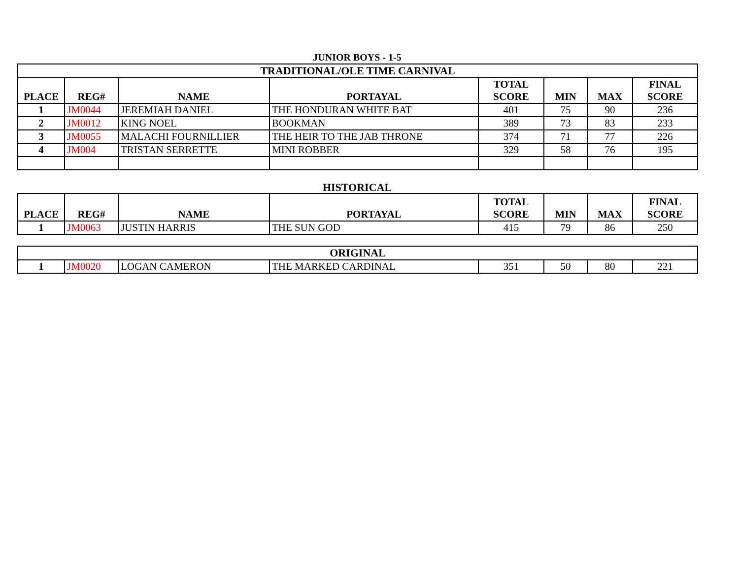JUNIOR BOYS - 1-5
| TRADITIONAL/OLE TIME CARNIVAL | | | | | | | |
| PLACE | REG# | NAME | PORTAYAL | TOTAL SCORE | MIN | MAX | FINAL SCORE |
| 1 | JM0044 | JEREMIAH DANIEL | THE HONDURAN WHITE BAT | 401 | 75 | 90 | 236 |
| 2 | JM0012 | KING NOEL | BOOKMAN | 389 | 73 | 83 | 233 |
| 3 | JM0055 | MALACHI FOURNILLIER | THE HEIR TO THE JAB THRONE | 374 | 71 | 77 | 226 |
| 4 | JM004 | TRISTAN SERRETTE | MINI ROBBER | 329 | 58 | 76 | 195 |
HISTORICAL
| PLACE | REG# | NAME | PORTAYAL | TOTAL SCORE | MIN | MAX | FINAL SCORE |
| --- | --- | --- | --- | --- | --- | --- | --- |
| 1 | JM0063 | JUSTIN HARRIS | THE SUN GOD | 415 | 79 | 86 | 250 |
| ORIGINAL | | | | | | | |
| 1 | JM0020 | LOGAN CAMERON | THE MARKED CARDINAL | 351 | 50 | 80 | 221 |